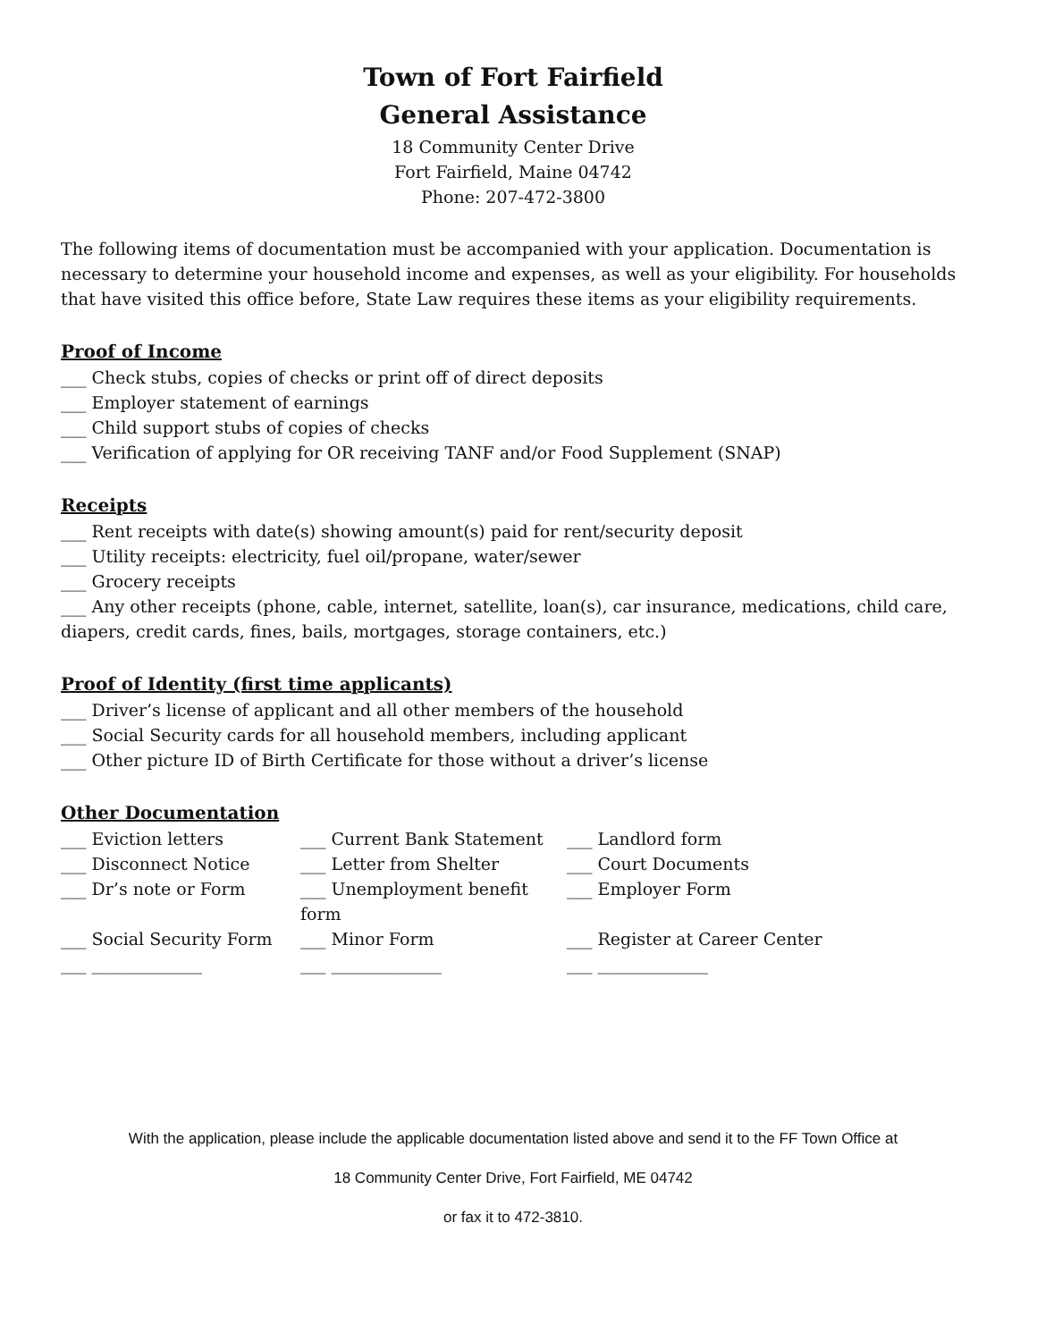Town of Fort Fairfield
General Assistance
18 Community Center Drive
Fort Fairfield, Maine 04742
Phone: 207-472-3800
The following items of documentation must be accompanied with your application. Documentation is necessary to determine your household income and expenses, as well as your eligibility. For households that have visited this office before, State Law requires these items as your eligibility requirements.
Proof of Income
___ Check stubs, copies of checks or print off of direct deposits
___ Employer statement of earnings
___ Child support stubs of copies of checks
___ Verification of applying for OR receiving TANF and/or Food Supplement (SNAP)
Receipts
___ Rent receipts with date(s) showing amount(s) paid for rent/security deposit
___ Utility receipts: electricity, fuel oil/propane, water/sewer
___ Grocery receipts
___ Any other receipts (phone, cable, internet, satellite, loan(s), car insurance, medications, child care, diapers, credit cards, fines, bails, mortgages, storage containers, etc.)
Proof of Identity (first time applicants)
___ Driver’s license of applicant and all other members of the household
___ Social Security cards for all household members, including applicant
___ Other picture ID of Birth Certificate for those without a driver’s license
Other Documentation
| ___ Eviction letters | ___ Current Bank Statement | ___ Landlord form |
| ___ Disconnect Notice | ___ Letter from Shelter | ___ Court Documents |
| ___ Dr’s note or Form | ___ Unemployment benefit form | ___ Employer Form |
| ___ Social Security Form | ___ Minor Form | ___ Register at Career Center |
| ___ _____________ | ___ _____________ | ___ _____________ |
With the application, please include the applicable documentation listed above and send it to the FF Town Office at
18 Community Center Drive, Fort Fairfield, ME 04742
or fax it to 472-3810.